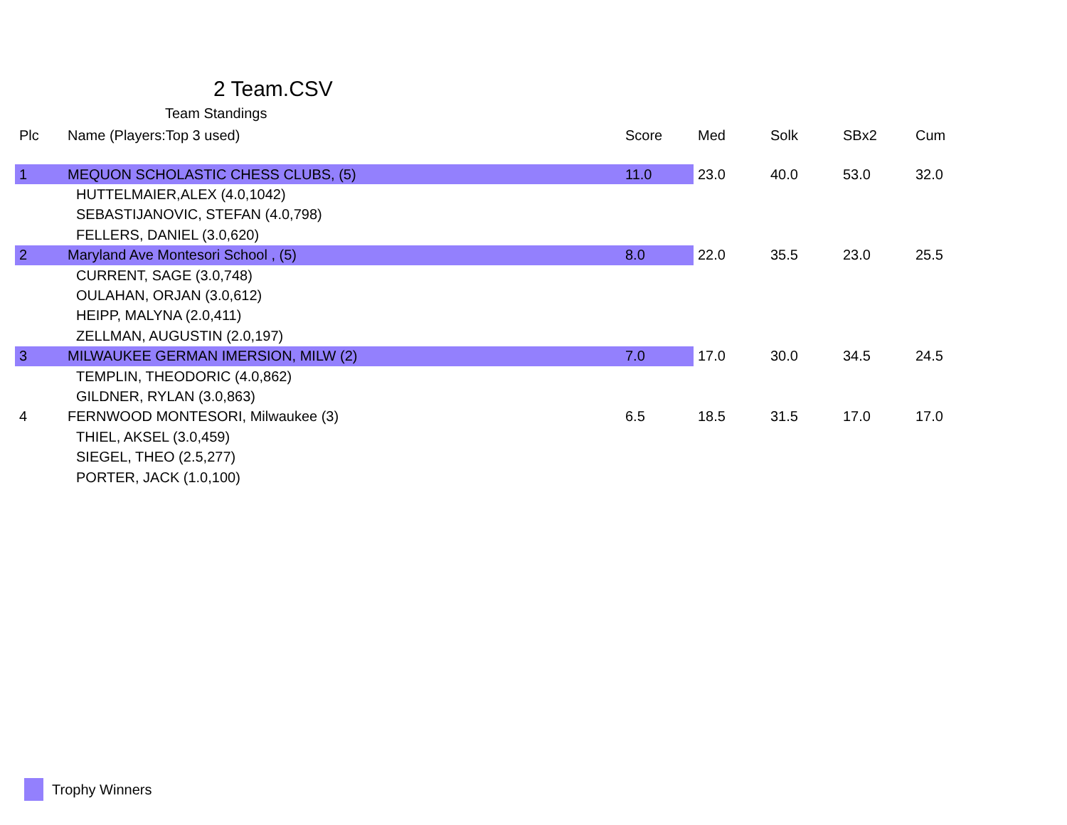2 Team.CSV
Team Standings
| Plc | Name (Players:Top 3 used) | Score | Med | Solk | SBx2 | Cum |
| --- | --- | --- | --- | --- | --- | --- |
| 1 | MEQUON SCHOLASTIC CHESS CLUBS, (5) | 11.0 | 23.0 | 40.0 | 53.0 | 32.0 |
| | HUTTELMAIER,ALEX (4.0,1042) | | | | | |
| | SEBASTIJANOVIC, STEFAN (4.0,798) | | | | | |
| | FELLERS, DANIEL (3.0,620) | | | | | |
| 2 | Maryland Ave Montesori School , (5) | 8.0 | 22.0 | 35.5 | 23.0 | 25.5 |
| | CURRENT, SAGE (3.0,748) | | | | | |
| | OULAHAN, ORJAN (3.0,612) | | | | | |
| | HEIPP, MALYNA (2.0,411) | | | | | |
| | ZELLMAN, AUGUSTIN (2.0,197) | | | | | |
| 3 | MILWAUKEE GERMAN IMERSION, MILW (2) | 7.0 | 17.0 | 30.0 | 34.5 | 24.5 |
| | TEMPLIN, THEODORIC (4.0,862) | | | | | |
| | GILDNER, RYLAN (3.0,863) | | | | | |
| 4 | FERNWOOD MONTESORI, Milwaukee (3) | 6.5 | 18.5 | 31.5 | 17.0 | 17.0 |
| | THIEL, AKSEL (3.0,459) | | | | | |
| | SIEGEL, THEO (2.5,277) | | | | | |
| | PORTER, JACK (1.0,100) | | | | | |
Trophy Winners